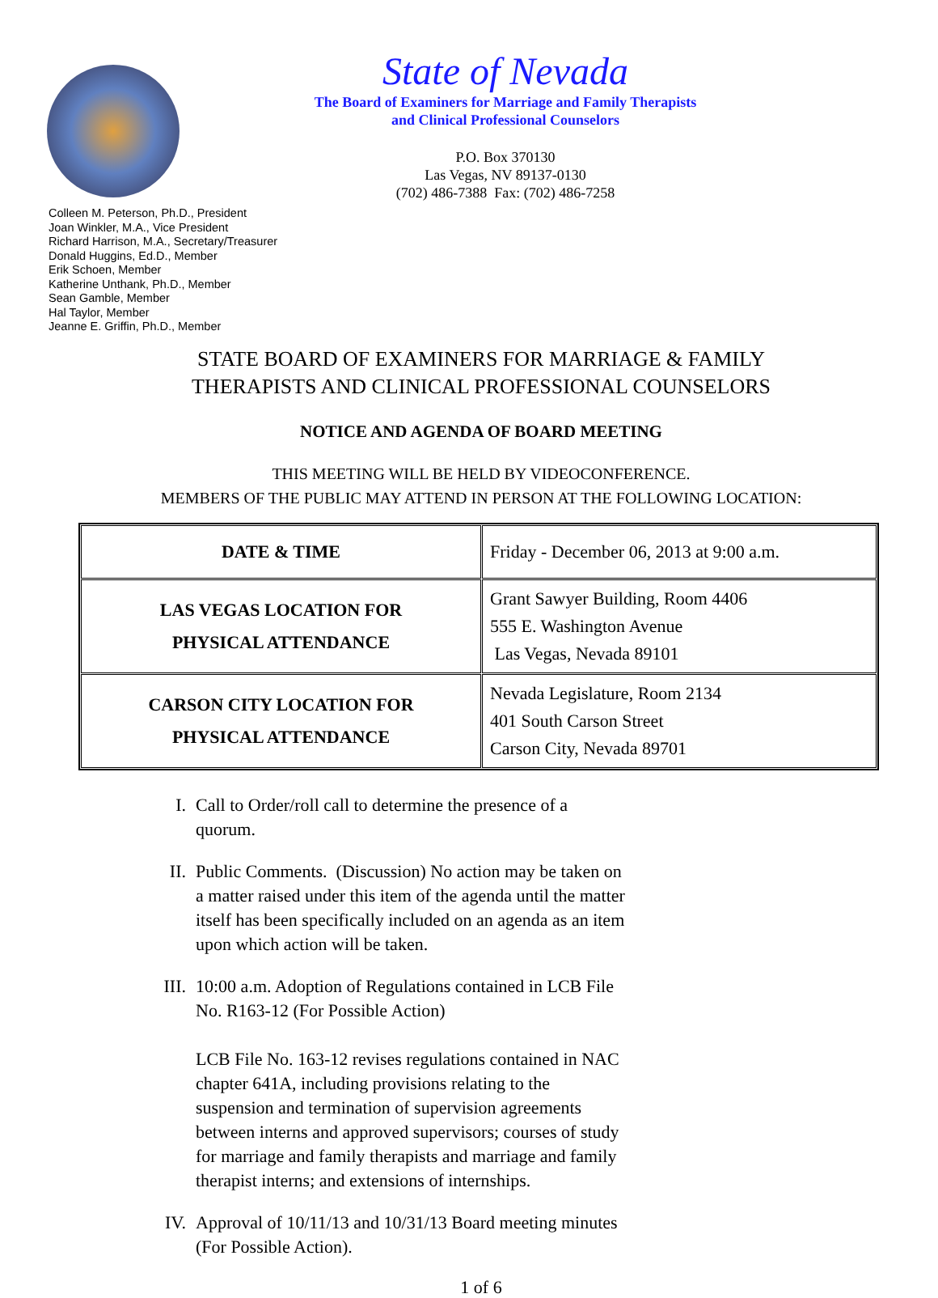State of Nevada
The Board of Examiners for Marriage and Family Therapists
and Clinical Professional Counselors
P.O. Box 370130
Las Vegas, NV 89137-0130
(702) 486-7388 Fax: (702) 486-7258
Colleen M. Peterson, Ph.D., President
Joan Winkler, M.A., Vice President
Richard Harrison, M.A., Secretary/Treasurer
Donald Huggins, Ed.D., Member
Erik Schoen, Member
Katherine Unthank, Ph.D., Member
Sean Gamble, Member
Hal Taylor, Member
Jeanne E. Griffin, Ph.D., Member
STATE BOARD OF EXAMINERS FOR MARRIAGE & FAMILY
THERAPISTS AND CLINICAL PROFESSIONAL COUNSELORS
NOTICE AND AGENDA OF BOARD MEETING
THIS MEETING WILL BE HELD BY VIDEOCONFERENCE.
MEMBERS OF THE PUBLIC MAY ATTEND IN PERSON AT THE FOLLOWING LOCATION:
| DATE & TIME | Friday - December 06, 2013 at 9:00 a.m. |
| LAS VEGAS LOCATION FOR PHYSICAL ATTENDANCE | Grant Sawyer Building, Room 4406 555 E. Washington Avenue Las Vegas, Nevada 89101 |
| CARSON CITY LOCATION FOR PHYSICAL ATTENDANCE | Nevada Legislature, Room 2134 401 South Carson Street Carson City, Nevada 89701 |
I. Call to Order/roll call to determine the presence of a quorum.
II. Public Comments. (Discussion) No action may be taken on a matter raised under this item of the agenda until the matter itself has been specifically included on an agenda as an item upon which action will be taken.
III. 10:00 a.m. Adoption of Regulations contained in LCB File No. R163-12 (For Possible Action)
LCB File No. 163-12 revises regulations contained in NAC chapter 641A, including provisions relating to the suspension and termination of supervision agreements between interns and approved supervisors; courses of study for marriage and family therapists and marriage and family therapist interns; and extensions of internships.
IV. Approval of 10/11/13 and 10/31/13 Board meeting minutes (For Possible Action).
1 of 6